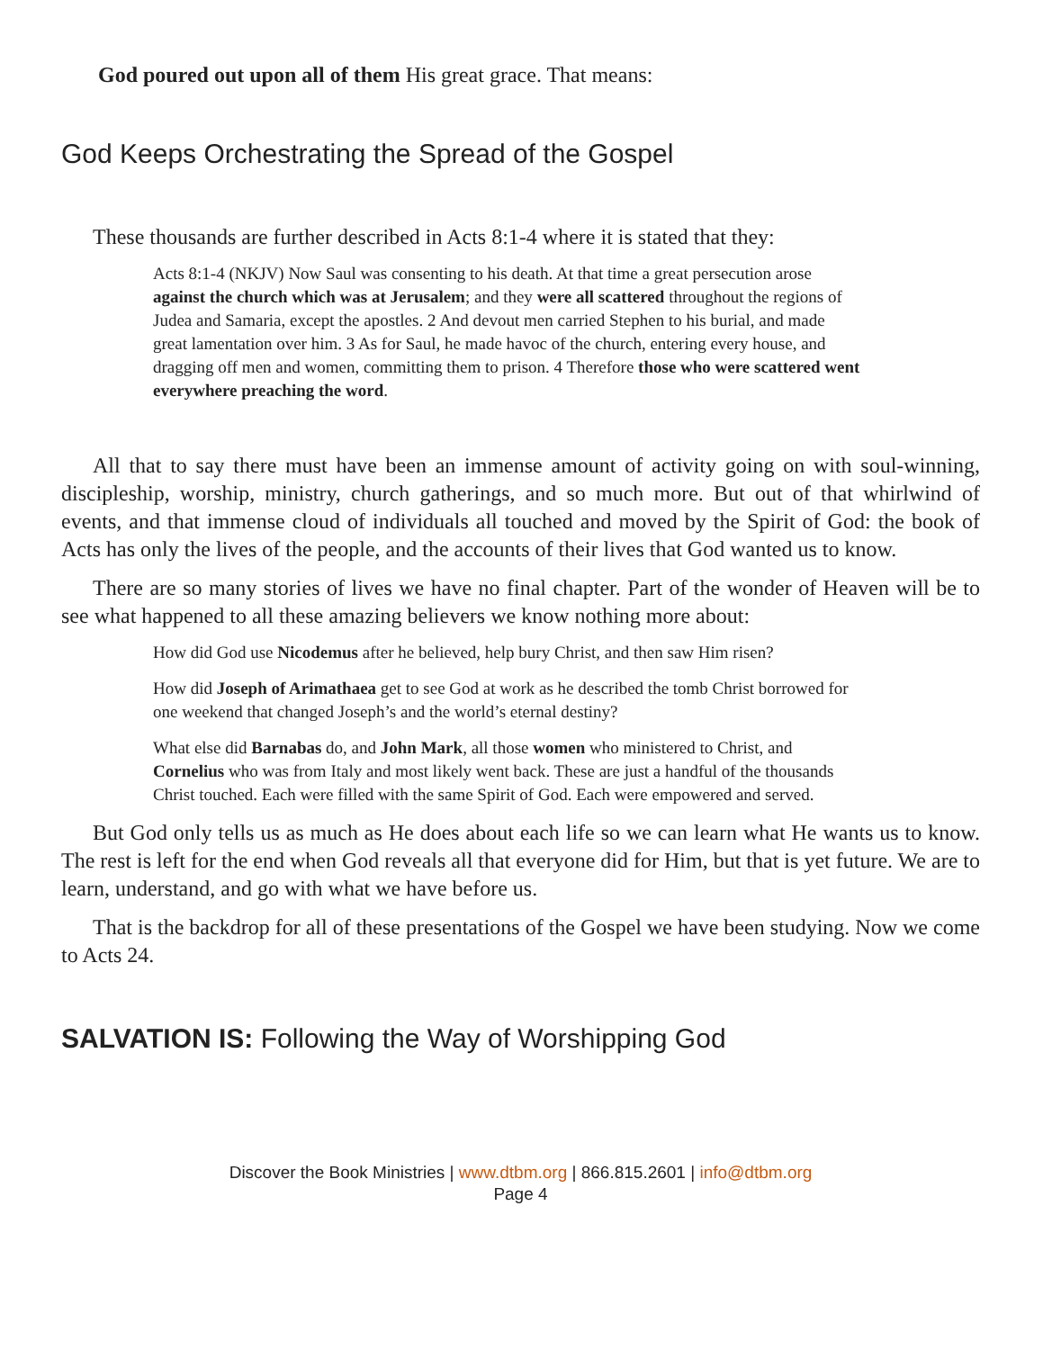God poured out upon all of them His great grace. That means:
God Keeps Orchestrating the Spread of the Gospel
These thousands are further described in Acts 8:1-4 where it is stated that they:
Acts 8:1-4 (NKJV) Now Saul was consenting to his death. At that time a great persecution arose against the church which was at Jerusalem; and they were all scattered throughout the regions of Judea and Samaria, except the apostles. 2 And devout men carried Stephen to his burial, and made great lamentation over him. 3 As for Saul, he made havoc of the church, entering every house, and dragging off men and women, committing them to prison. 4 Therefore those who were scattered went everywhere preaching the word.
All that to say there must have been an immense amount of activity going on with soul-winning, discipleship, worship, ministry, church gatherings, and so much more. But out of that whirlwind of events, and that immense cloud of individuals all touched and moved by the Spirit of God: the book of Acts has only the lives of the people, and the accounts of their lives that God wanted us to know.
There are so many stories of lives we have no final chapter. Part of the wonder of Heaven will be to see what happened to all these amazing believers we know nothing more about:
How did God use Nicodemus after he believed, help bury Christ, and then saw Him risen?
How did Joseph of Arimathaea get to see God at work as he described the tomb Christ borrowed for one weekend that changed Joseph’s and the world’s eternal destiny?
What else did Barnabas do, and John Mark, all those women who ministered to Christ, and Cornelius who was from Italy and most likely went back. These are just a handful of the thousands Christ touched. Each were filled with the same Spirit of God. Each were empowered and served.
But God only tells us as much as He does about each life so we can learn what He wants us to know. The rest is left for the end when God reveals all that everyone did for Him, but that is yet future. We are to learn, understand, and go with what we have before us.
That is the backdrop for all of these presentations of the Gospel we have been studying. Now we come to Acts 24.
SALVATION IS: Following the Way of Worshipping God
Discover the Book Ministries | www.dtbm.org | 866.815.2601 | info@dtbm.org
Page 4